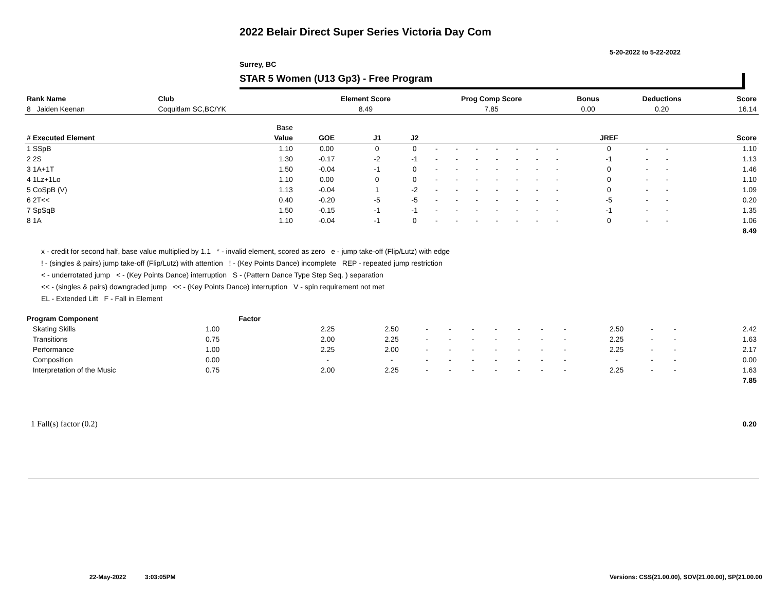2022 Belair Direct Super Series Victoria Day Com
5-20-2022 to 5-22-2022
Surrey, BC
STAR 5 Women (U13 Gp3) - Free Program
| Rank Name | Club | Element Score | Prog Comp Score | Bonus | Deductions | Score |
| --- | --- | --- | --- | --- | --- | --- |
| 8 Jaiden Keenan | Coquitlam SC,BC/YK | 8.49 | 7.85 | 0.00 | 0.20 | 16.14 |
| | Base | | | | | | | | | | | | | | |
| --- | --- | --- | --- | --- | --- | --- | --- | --- | --- | --- | --- | --- | --- | --- | --- |
| # Executed Element | Value | GOE | J1 | J2 | | | | | | | | JREF | | | Score |
| 1 SSpB | 1.10 | 0.00 | 0 | 0 | - | - | - | - | - | - | - | 0 | - | - | 1.10 |
| 2 2S | 1.30 | -0.17 | -2 | -1 | - | - | - | - | - | - | - | -1 | - | - | 1.13 |
| 3 1A+1T | 1.50 | -0.04 | -1 | 0 | - | - | - | - | - | - | - | 0 | - | - | 1.46 |
| 4 1Lz+1Lo | 1.10 | 0.00 | 0 | 0 | - | - | - | - | - | - | - | 0 | - | - | 1.10 |
| 5 CoSpB (V) | 1.13 | -0.04 | 1 | -2 | - | - | - | - | - | - | - | 0 | - | - | 1.09 |
| 6 2T<< | 0.40 | -0.20 | -5 | -5 | - | - | - | - | - | - | - | -5 | - | - | 0.20 |
| 7 SpSqB | 1.50 | -0.15 | -1 | -1 | - | - | - | - | - | - | - | -1 | - | - | 1.35 |
| 8 1A | 1.10 | -0.04 | -1 | 0 | - | - | - | - | - | - | - | 0 | - | - | 1.06 |
| | | | | | | | | | | | | | | | 8.49 |
x - credit for second half, base value multiplied by 1.1 * - invalid element, scored as zero e - jump take-off (Flip/Lutz) with edge
! - (singles & pairs) jump take-off (Flip/Lutz) with attention ! - (Key Points Dance) incomplete REP - repeated jump restriction
< - underrotated jump < - (Key Points Dance) interruption S - (Pattern Dance Type Step Seq. ) separation
<< - (singles & pairs) downgraded jump << - (Key Points Dance) interruption V - spin requirement not met
EL - Extended Lift F - Fall in Element
| Program Component | Factor | | | | | | | | | | | | | |
| --- | --- | --- | --- | --- | --- | --- | --- | --- | --- | --- | --- | --- | --- | --- |
| Skating Skills | 1.00 | 2.25 | 2.50 | - | - | - | - | - | - | - | 2.50 | - | - | 2.42 |
| Transitions | 0.75 | 2.00 | 2.25 | - | - | - | - | - | - | - | 2.25 | - | - | 1.63 |
| Performance | 1.00 | 2.25 | 2.00 | - | - | - | - | - | - | - | 2.25 | - | - | 2.17 |
| Composition | 0.00 | - | - | - | - | - | - | - | - | - | - | - | - | 0.00 |
| Interpretation of the Music | 0.75 | 2.00 | 2.25 | - | - | - | - | - | - | - | 2.25 | - | - | 1.63 |
| | | | | | | | | | | | | | | 7.85 |
| 1 Fall(s) factor (0.2) | | | | | | | | | | | | | | 0.20 |
22-May-2022 3:03:05PM
Versions: CSS(21.00.00), SOV(21.00.00), SP(21.00.00